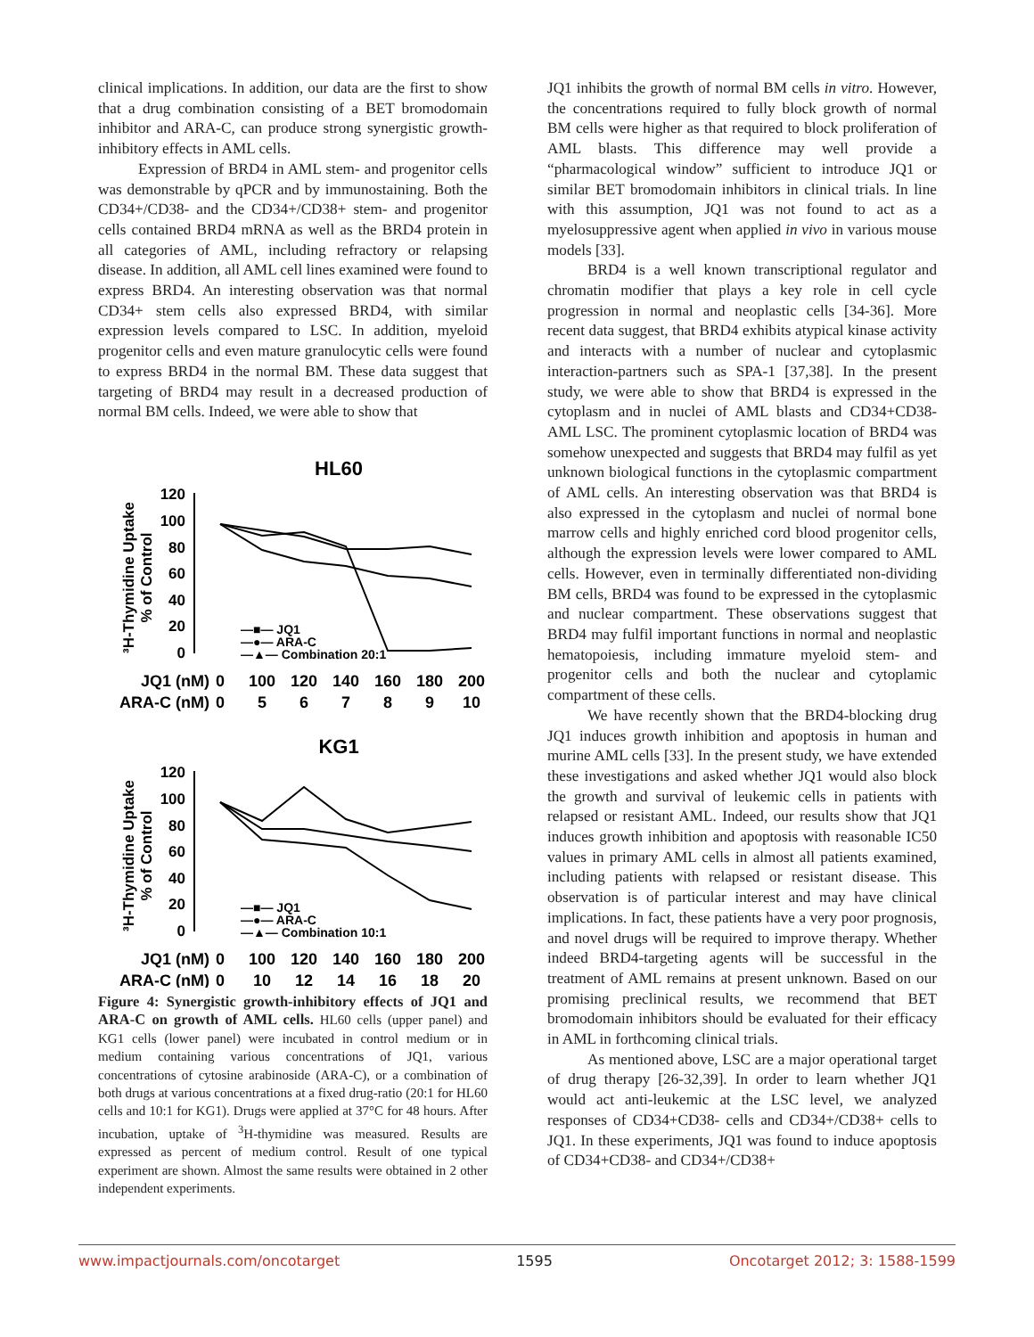clinical implications. In addition, our data are the first to show that a drug combination consisting of a BET bromodomain inhibitor and ARA-C, can produce strong synergistic growth-inhibitory effects in AML cells.
Expression of BRD4 in AML stem- and progenitor cells was demonstrable by qPCR and by immunostaining. Both the CD34+/CD38- and the CD34+/CD38+ stem- and progenitor cells contained BRD4 mRNA as well as the BRD4 protein in all categories of AML, including refractory or relapsing disease. In addition, all AML cell lines examined were found to express BRD4. An interesting observation was that normal CD34+ stem cells also expressed BRD4, with similar expression levels compared to LSC. In addition, myeloid progenitor cells and even mature granulocytic cells were found to express BRD4 in the normal BM. These data suggest that targeting of BRD4 may result in a decreased production of normal BM cells. Indeed, we were able to show that
HL60
120
100
80
60
40
20
0
³H-Thymidine Uptake
% of Control
—■— JQ1
—●— ARA-C
—▲— Combination 20:1
JQ1 (nM)
ARA-C (nM)
0
100
120
140
160
180
200
0
5
6
7
8
9
10
KG1
120
100
80
60
40
20
0
³H-Thymidine Uptake
% of Control
—■— JQ1
—●— ARA-C
—▲— Combination 10:1
JQ1 (nM)
ARA-C (nM)
0
100
120
140
160
180
200
0
10
12
14
16
18
20
Figure 4: Synergistic growth-inhibitory effects of JQ1 and ARA-C on growth of AML cells. HL60 cells (upper panel) and KG1 cells (lower panel) were incubated in control medium or in medium containing various concentrations of JQ1, various concentrations of cytosine arabinoside (ARA-C), or a combination of both drugs at various concentrations at a fixed drug-ratio (20:1 for HL60 cells and 10:1 for KG1). Drugs were applied at 37°C for 48 hours. After incubation, uptake of <sup>3</sup>H-thymidine was measured. Results are expressed as percent of medium control. Result of one typical experiment are shown. Almost the same results were obtained in 2 other independent experiments.
JQ1 inhibits the growth of normal BM cells in vitro. However, the concentrations required to fully block growth of normal BM cells were higher as that required to block proliferation of AML blasts. This difference may well provide a “pharmacological window” sufficient to introduce JQ1 or similar BET bromodomain inhibitors in clinical trials. In line with this assumption, JQ1 was not found to act as a myelosuppressive agent when applied in vivo in various mouse models [33].
BRD4 is a well known transcriptional regulator and chromatin modifier that plays a key role in cell cycle progression in normal and neoplastic cells [34-36]. More recent data suggest, that BRD4 exhibits atypical kinase activity and interacts with a number of nuclear and cytoplasmic interaction-partners such as SPA-1 [37,38]. In the present study, we were able to show that BRD4 is expressed in the cytoplasm and in nuclei of AML blasts and CD34+CD38- AML LSC. The prominent cytoplasmic location of BRD4 was somehow unexpected and suggests that BRD4 may fulfil as yet unknown biological functions in the cytoplasmic compartment of AML cells. An interesting observation was that BRD4 is also expressed in the cytoplasm and nuclei of normal bone marrow cells and highly enriched cord blood progenitor cells, although the expression levels were lower compared to AML cells. However, even in terminally differentiated non-dividing BM cells, BRD4 was found to be expressed in the cytoplasmic and nuclear compartment. These observations suggest that BRD4 may fulfil important functions in normal and neoplastic hematopoiesis, including immature myeloid stem- and progenitor cells and both the nuclear and cytoplamic compartment of these cells.
We have recently shown that the BRD4-blocking drug JQ1 induces growth inhibition and apoptosis in human and murine AML cells [33]. In the present study, we have extended these investigations and asked whether JQ1 would also block the growth and survival of leukemic cells in patients with relapsed or resistant AML. Indeed, our results show that JQ1 induces growth inhibition and apoptosis with reasonable IC50 values in primary AML cells in almost all patients examined, including patients with relapsed or resistant disease. This observation is of particular interest and may have clinical implications. In fact, these patients have a very poor prognosis, and novel drugs will be required to improve therapy. Whether indeed BRD4-targeting agents will be successful in the treatment of AML remains at present unknown. Based on our promising preclinical results, we recommend that BET bromodomain inhibitors should be evaluated for their efficacy in AML in forthcoming clinical trials.
As mentioned above, LSC are a major operational target of drug therapy [26-32,39]. In order to learn whether JQ1 would act anti-leukemic at the LSC level, we analyzed responses of CD34+CD38- cells and CD34+/CD38+ cells to JQ1. In these experiments, JQ1 was found to induce apoptosis of CD34+CD38- and CD34+/CD38+
www.impactjournals.com/oncotarget 1595 Oncotarget 2012; 3: 1588-1599